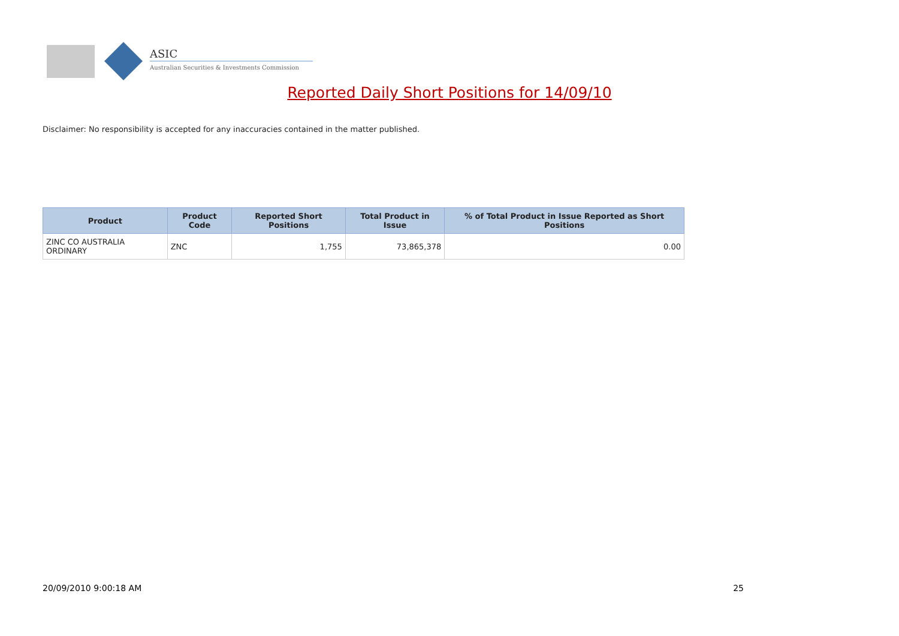ASIC
Australian Securities & Investments Commission
Reported Daily Short Positions for 14/09/10
Disclaimer: No responsibility is accepted for any inaccuracies contained in the matter published.
| Product | Product Code | Reported Short Positions | Total Product in Issue | % of Total Product in Issue Reported as Short Positions |
| --- | --- | --- | --- | --- |
| ZINC CO AUSTRALIA ORDINARY | ZNC | 1,755 | 73,865,378 | 0.00 |
20/09/2010 9:00:18 AM 25